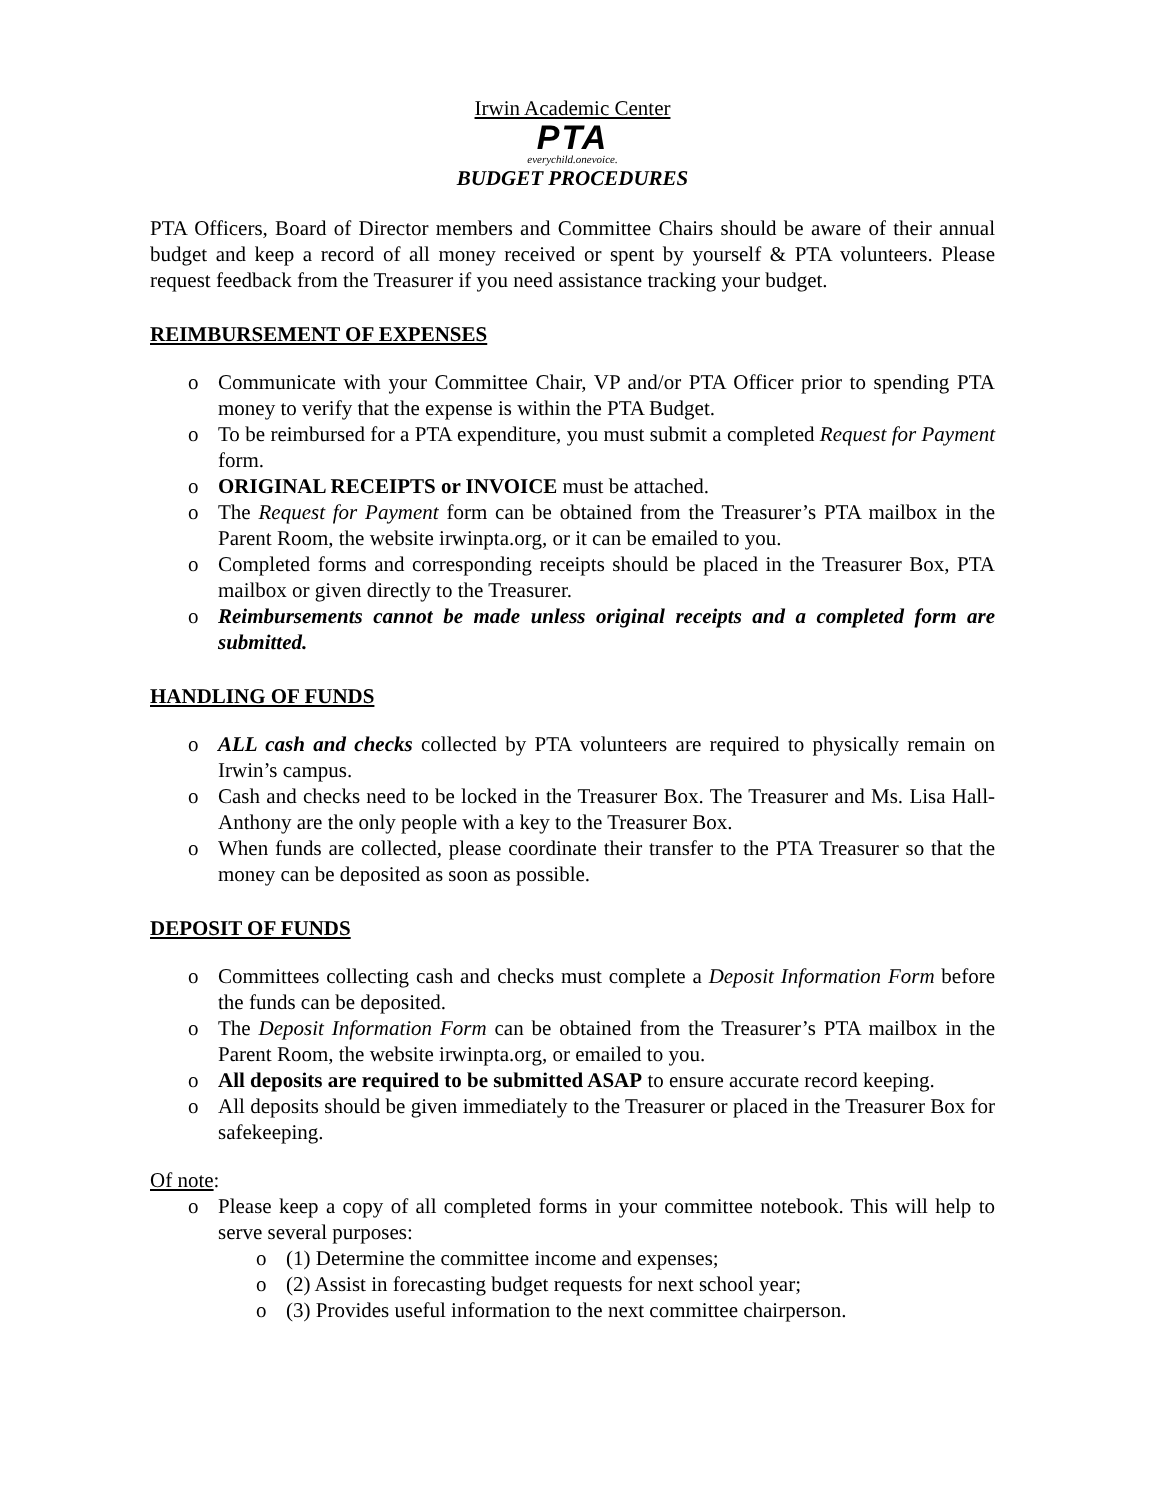Irwin Academic Center
PTA
everychild.onevoice.
BUDGET PROCEDURES
PTA Officers, Board of Director members and Committee Chairs should be aware of their annual budget and keep a record of all money received or spent by yourself & PTA volunteers. Please request feedback from the Treasurer if you need assistance tracking your budget.
REIMBURSEMENT OF EXPENSES
Communicate with your Committee Chair, VP and/or PTA Officer prior to spending PTA money to verify that the expense is within the PTA Budget.
To be reimbursed for a PTA expenditure, you must submit a completed Request for Payment form.
ORIGINAL RECEIPTS or INVOICE must be attached.
The Request for Payment form can be obtained from the Treasurer’s PTA mailbox in the Parent Room, the website irwinpta.org, or it can be emailed to you.
Completed forms and corresponding receipts should be placed in the Treasurer Box, PTA mailbox or given directly to the Treasurer.
Reimbursements cannot be made unless original receipts and a completed form are submitted.
HANDLING OF FUNDS
ALL cash and checks collected by PTA volunteers are required to physically remain on Irwin’s campus.
Cash and checks need to be locked in the Treasurer Box. The Treasurer and Ms. Lisa Hall-Anthony are the only people with a key to the Treasurer Box.
When funds are collected, please coordinate their transfer to the PTA Treasurer so that the money can be deposited as soon as possible.
DEPOSIT OF FUNDS
Committees collecting cash and checks must complete a Deposit Information Form before the funds can be deposited.
The Deposit Information Form can be obtained from the Treasurer’s PTA mailbox in the Parent Room, the website irwinpta.org, or emailed to you.
All deposits are required to be submitted ASAP to ensure accurate record keeping.
All deposits should be given immediately to the Treasurer or placed in the Treasurer Box for safekeeping.
Of note:
Please keep a copy of all completed forms in your committee notebook. This will help to serve several purposes:
(1) Determine the committee income and expenses;
(2) Assist in forecasting budget requests for next school year;
(3) Provides useful information to the next committee chairperson.